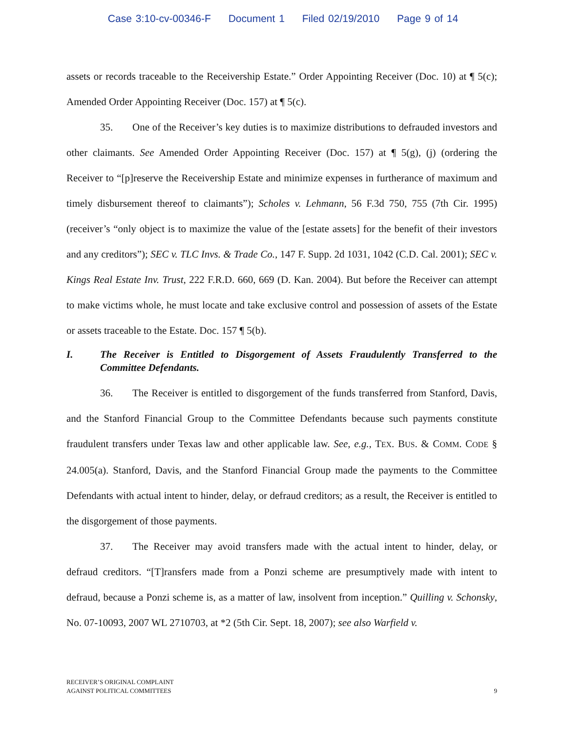Case 3:10-cv-00346-F Document 1 Filed 02/19/2010 Page 9 of 14
assets or records traceable to the Receivership Estate.” Order Appointing Receiver (Doc. 10) at ¶ 5(c); Amended Order Appointing Receiver (Doc. 157) at ¶ 5(c).
35. One of the Receiver’s key duties is to maximize distributions to defrauded investors and other claimants. See Amended Order Appointing Receiver (Doc. 157) at ¶ 5(g), (j) (ordering the Receiver to “[p]reserve the Receivership Estate and minimize expenses in furtherance of maximum and timely disbursement thereof to claimants”); Scholes v. Lehmann, 56 F.3d 750, 755 (7th Cir. 1995) (receiver’s “only object is to maximize the value of the [estate assets] for the benefit of their investors and any creditors”); SEC v. TLC Invs. & Trade Co., 147 F. Supp. 2d 1031, 1042 (C.D. Cal. 2001); SEC v. Kings Real Estate Inv. Trust, 222 F.R.D. 660, 669 (D. Kan. 2004). But before the Receiver can attempt to make victims whole, he must locate and take exclusive control and possession of assets of the Estate or assets traceable to the Estate. Doc. 157 ¶ 5(b).
I. The Receiver is Entitled to Disgorgement of Assets Fraudulently Transferred to the Committee Defendants.
36. The Receiver is entitled to disgorgement of the funds transferred from Stanford, Davis, and the Stanford Financial Group to the Committee Defendants because such payments constitute fraudulent transfers under Texas law and other applicable law. See, e.g., TEX. BUS. & COMM. CODE § 24.005(a). Stanford, Davis, and the Stanford Financial Group made the payments to the Committee Defendants with actual intent to hinder, delay, or defraud creditors; as a result, the Receiver is entitled to the disgorgement of those payments.
37. The Receiver may avoid transfers made with the actual intent to hinder, delay, or defraud creditors. “[T]ransfers made from a Ponzi scheme are presumptively made with intent to defraud, because a Ponzi scheme is, as a matter of law, insolvent from inception.” Quilling v. Schonsky, No. 07-10093, 2007 WL 2710703, at *2 (5th Cir. Sept. 18, 2007); see also Warfield v.
RECEIVER’S ORIGINAL COMPLAINT
AGAINST POLITICAL COMMITTEES
9